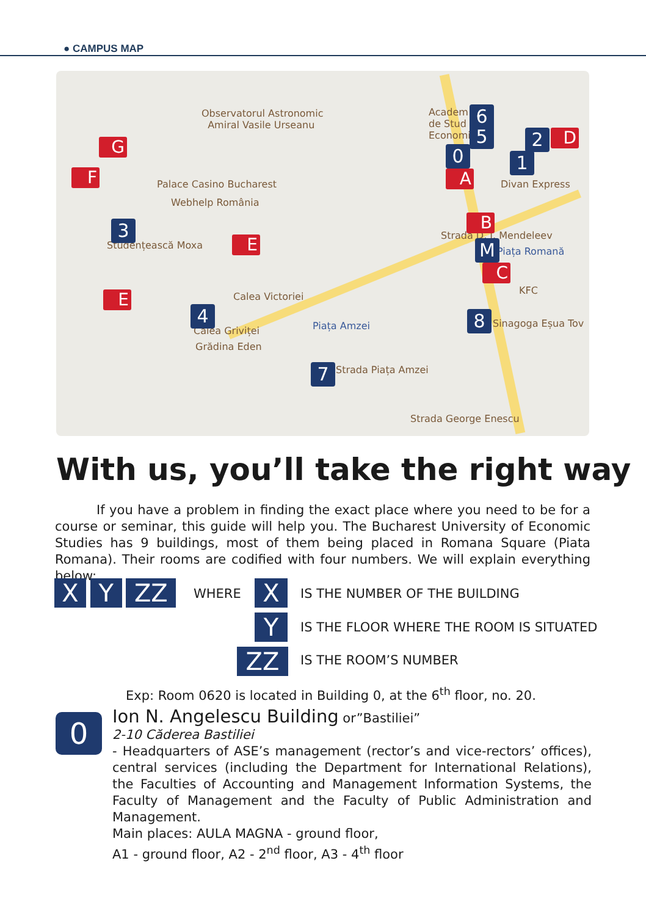● CAMPUS MAP
Observatorul Astronomic
Amiral Vasile Urseanu
Palace Casino Bucharest
Webhelp România
Studențească Moxa
Academ
de Stud
Economi
Divan Express
Piața Romană
KFC
Sinagoga Eșua Tov
Piața Amzei
Calea Griviței
Grădina Eden
Strada Piața Amzei
Calea Victoriei
Strada D. I. Mendeleev
Strada George Enescu
6
5
0
2
1
3
4
7
8
M
G
F
E
E
A
B
C
D
With us, you’ll take the right way
If you have a problem in finding the exact place where you need to be for a course or seminar, this guide will help you. The Bucharest University of Economic Studies has 9 buildings, most of them being placed in Romana Square (Piata Romana). Their rooms are codified with four numbers. We will explain everything below:
X Y ZZ
WHERE
X
IS THE NUMBER OF THE BUILDING
Y
IS THE FLOOR WHERE THE ROOM IS SITUATED
ZZ IS THE ROOM’S NUMBER
Exp: Room 0620 is located in Building 0, at the 6<sup>th</sup> floor, no. 20.
0
Ion N. Angelescu Building or”Bastiliei”
2-10 Căderea Bastiliei
- Headquarters of ASE’s management (rector’s and vice-rectors’ offices), central services (including the Department for International Relations), the Faculties of Accounting and Management Information Systems, the Faculty of Management and the Faculty of Public Administration and Management.
Main places: AULA MAGNA - ground floor,
A1 - ground floor, A2 - 2<sup>nd</sup> floor, A3 - 4<sup>th</sup> floor